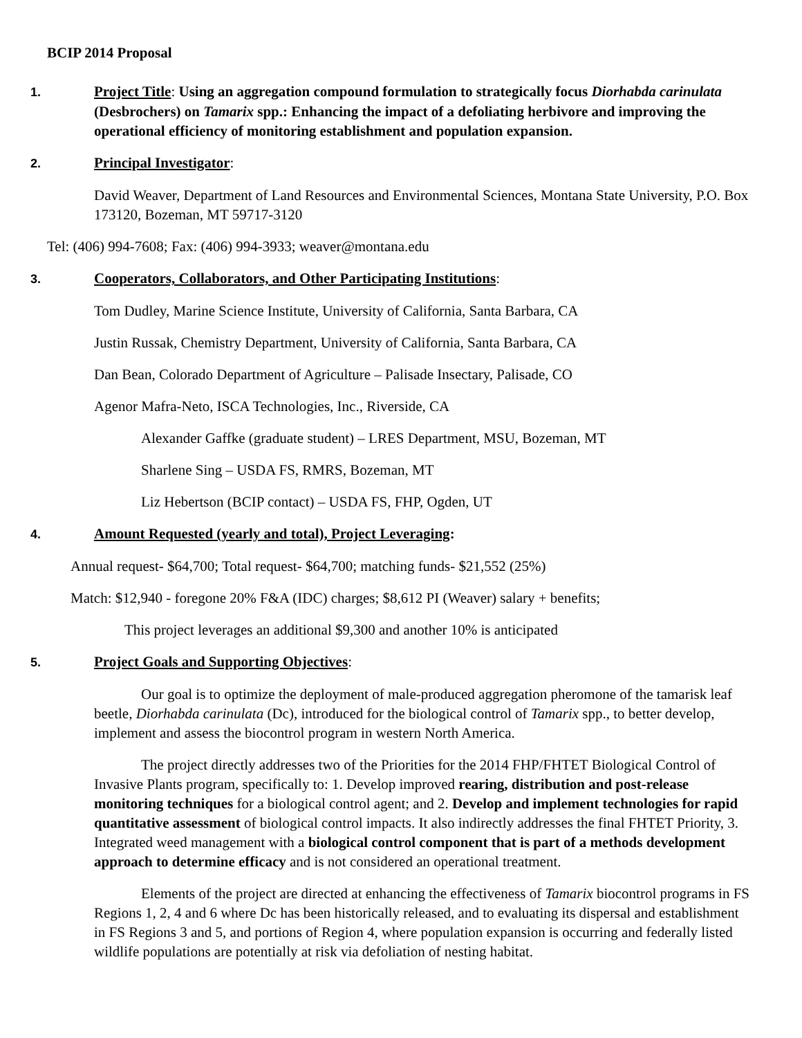BCIP 2014 Proposal
1. Project Title: Using an aggregation compound formulation to strategically focus Diorhabda carinulata (Desbrochers) on Tamarix spp.: Enhancing the impact of a defoliating herbivore and improving the operational efficiency of monitoring establishment and population expansion.
2. Principal Investigator:
David Weaver, Department of Land Resources and Environmental Sciences, Montana State University, P.O. Box 173120, Bozeman, MT 59717-3120
Tel: (406) 994-7608; Fax: (406) 994-3933; weaver@montana.edu
3. Cooperators, Collaborators, and Other Participating Institutions:
Tom Dudley, Marine Science Institute, University of California, Santa Barbara, CA
Justin Russak, Chemistry Department, University of California, Santa Barbara, CA
Dan Bean, Colorado Department of Agriculture – Palisade Insectary, Palisade, CO
Agenor Mafra-Neto, ISCA Technologies, Inc., Riverside, CA
Alexander Gaffke (graduate student) – LRES Department, MSU, Bozeman, MT
Sharlene Sing – USDA FS, RMRS, Bozeman, MT
Liz Hebertson (BCIP contact) – USDA FS, FHP, Ogden, UT
4. Amount Requested (yearly and total), Project Leveraging:
Annual request- $64,700; Total request- $64,700; matching funds- $21,552 (25%)
Match: $12,940 - foregone 20% F&A (IDC) charges; $8,612 PI (Weaver) salary + benefits;
This project leverages an additional $9,300 and another 10% is anticipated
5. Project Goals and Supporting Objectives:
Our goal is to optimize the deployment of male-produced aggregation pheromone of the tamarisk leaf beetle, Diorhabda carinulata (Dc), introduced for the biological control of Tamarix spp., to better develop, implement and assess the biocontrol program in western North America.
The project directly addresses two of the Priorities for the 2014 FHP/FHTET Biological Control of Invasive Plants program, specifically to: 1. Develop improved rearing, distribution and post-release monitoring techniques for a biological control agent; and 2. Develop and implement technologies for rapid quantitative assessment of biological control impacts. It also indirectly addresses the final FHTET Priority, 3. Integrated weed management with a biological control component that is part of a methods development approach to determine efficacy and is not considered an operational treatment.
Elements of the project are directed at enhancing the effectiveness of Tamarix biocontrol programs in FS Regions 1, 2, 4 and 6 where Dc has been historically released, and to evaluating its dispersal and establishment in FS Regions 3 and 5, and portions of Region 4, where population expansion is occurring and federally listed wildlife populations are potentially at risk via defoliation of nesting habitat.